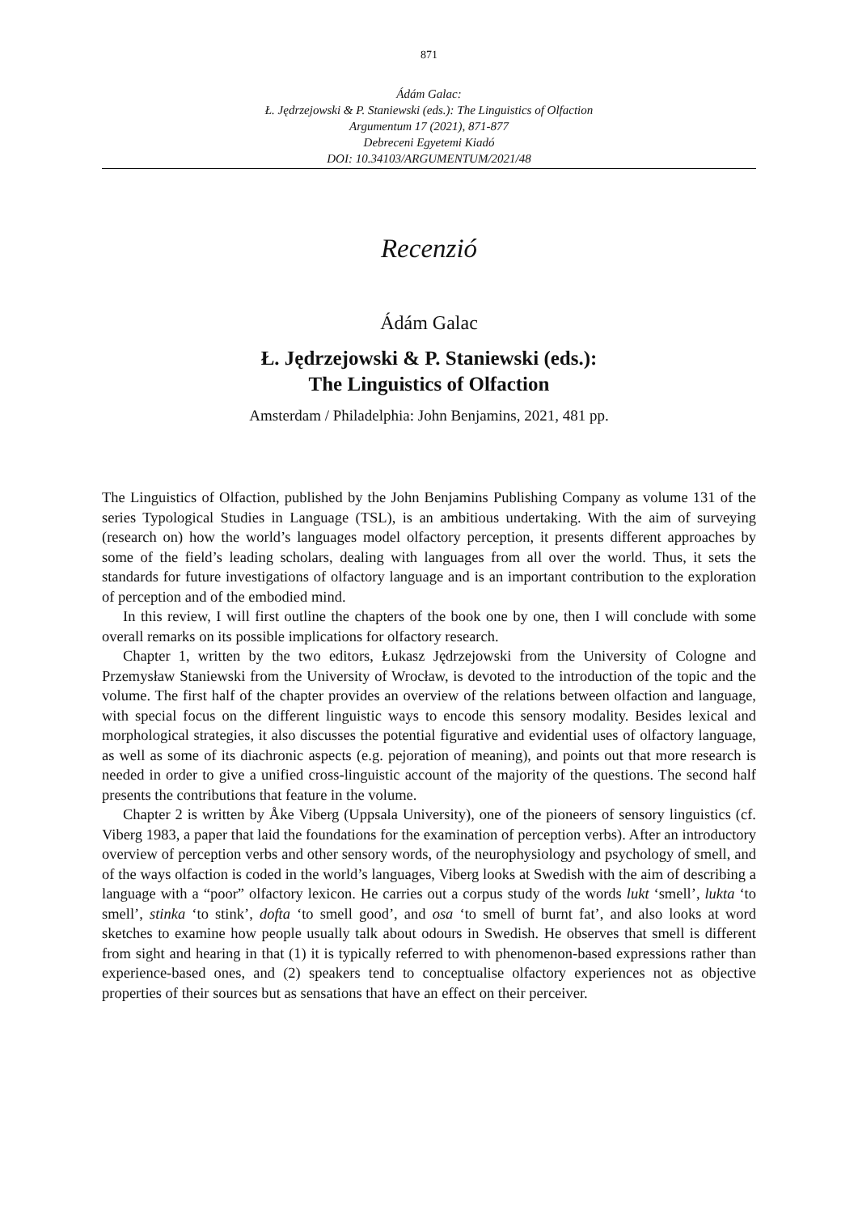871
Ádám Galac:
Ł. Jędrzejowski & P. Staniewski (eds.): The Linguistics of Olfaction
Argumentum 17 (2021), 871-877
Debreceni Egyetemi Kiadó
DOI: 10.34103/ARGUMENTUM/2021/48
Recenzió
Ádám Galac
Ł. Jędrzejowski & P. Staniewski (eds.):
The Linguistics of Olfaction
Amsterdam / Philadelphia: John Benjamins, 2021, 481 pp.
The Linguistics of Olfaction, published by the John Benjamins Publishing Company as volume 131 of the series Typological Studies in Language (TSL), is an ambitious undertaking. With the aim of surveying (research on) how the world’s languages model olfactory perception, it presents different approaches by some of the field’s leading scholars, dealing with languages from all over the world. Thus, it sets the standards for future investigations of olfactory language and is an important contribution to the exploration of perception and of the embodied mind.
In this review, I will first outline the chapters of the book one by one, then I will conclude with some overall remarks on its possible implications for olfactory research.
Chapter 1, written by the two editors, Łukasz Jędrzejowski from the University of Cologne and Przemysław Staniewski from the University of Wrocław, is devoted to the introduction of the topic and the volume. The first half of the chapter provides an overview of the relations between olfaction and language, with special focus on the different linguistic ways to encode this sensory modality. Besides lexical and morphological strategies, it also discusses the potential figurative and evidential uses of olfactory language, as well as some of its diachronic aspects (e.g. pejoration of meaning), and points out that more research is needed in order to give a unified cross-linguistic account of the majority of the questions. The second half presents the contributions that feature in the volume.
Chapter 2 is written by Åke Viberg (Uppsala University), one of the pioneers of sensory linguistics (cf. Viberg 1983, a paper that laid the foundations for the examination of perception verbs). After an introductory overview of perception verbs and other sensory words, of the neurophysiology and psychology of smell, and of the ways olfaction is coded in the world’s languages, Viberg looks at Swedish with the aim of describing a language with a “poor” olfactory lexicon. He carries out a corpus study of the words lukt ‘smell’, lukta ‘to smell’, stinka ‘to stink’, dofta ‘to smell good’, and osa ‘to smell of burnt fat’, and also looks at word sketches to examine how people usually talk about odours in Swedish. He observes that smell is different from sight and hearing in that (1) it is typically referred to with phenomenon-based expressions rather than experience-based ones, and (2) speakers tend to conceptualise olfactory experiences not as objective properties of their sources but as sensations that have an effect on their perceiver.